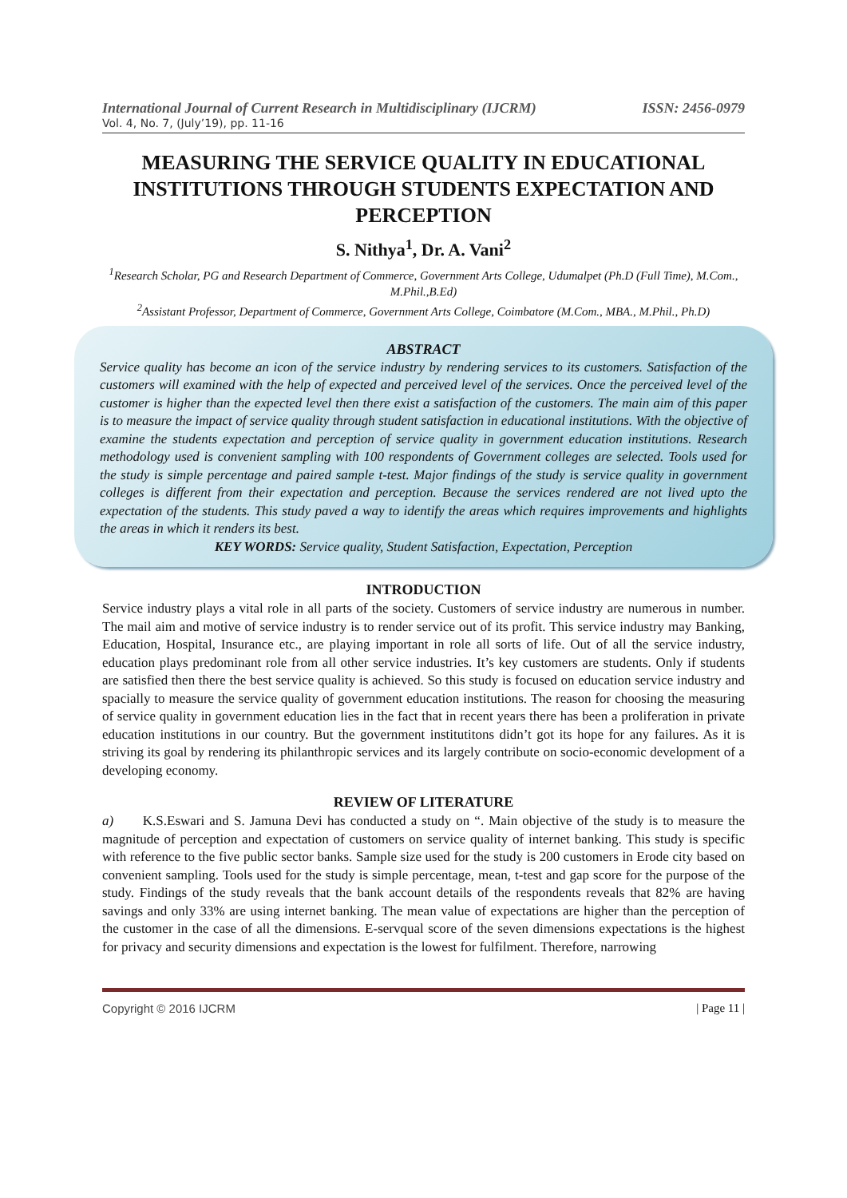International Journal of Current Research in Multidisciplinary (IJCRM) ISSN: 2456-0979
Vol. 4, No. 7, (July’19), pp. 11-16
MEASURING THE SERVICE QUALITY IN EDUCATIONAL INSTITUTIONS THROUGH STUDENTS EXPECTATION AND PERCEPTION
S. Nithya<sup>1</sup>, Dr. A. Vani<sup>2</sup>
<sup>1</sup> Research Scholar, PG and Research Department of Commerce, Government Arts College, Udumalpet (Ph.D (Full Time), M.Com., M.Phil.,B.Ed)
<sup>2</sup> Assistant Professor, Department of Commerce, Government Arts College, Coimbatore (M.Com., MBA., M.Phil., Ph.D)
ABSTRACT
Service quality has become an icon of the service industry by rendering services to its customers. Satisfaction of the customers will examined with the help of expected and perceived level of the services. Once the perceived level of the customer is higher than the expected level then there exist a satisfaction of the customers. The main aim of this paper is to measure the impact of service quality through student satisfaction in educational institutions. With the objective of examine the students expectation and perception of service quality in government education institutions. Research methodology used is convenient sampling with 100 respondents of Government colleges are selected. Tools used for the study is simple percentage and paired sample t-test. Major findings of the study is service quality in government colleges is different from their expectation and perception. Because the services rendered are not lived upto the expectation of the students. This study paved a way to identify the areas which requires improvements and highlights the areas in which it renders its best.
KEY WORDS: Service quality, Student Satisfaction, Expectation, Perception
INTRODUCTION
Service industry plays a vital role in all parts of the society. Customers of service industry are numerous in number. The mail aim and motive of service industry is to render service out of its profit. This service industry may Banking, Education, Hospital, Insurance etc., are playing important in role all sorts of life. Out of all the service industry, education plays predominant role from all other service industries. It’s key customers are students. Only if students are satisfied then there the best service quality is achieved. So this study is focused on education service industry and spacially to measure the service quality of government education institutions. The reason for choosing the measuring of service quality in government education lies in the fact that in recent years there has been a proliferation in private education institutions in our country. But the government institutitons didn’t got its hope for any failures. As it is striving its goal by rendering its philanthropic services and its largely contribute on socio-economic development of a developing economy.
REVIEW OF LITERATURE
a) K.S.Eswari and S. Jamuna Devi has conducted a study on “. Main objective of the study is to measure the magnitude of perception and expectation of customers on service quality of internet banking. This study is specific with reference to the five public sector banks. Sample size used for the study is 200 customers in Erode city based on convenient sampling. Tools used for the study is simple percentage, mean, t-test and gap score for the purpose of the study. Findings of the study reveals that the bank account details of the respondents reveals that 82% are having savings and only 33% are using internet banking. The mean value of expectations are higher than the perception of the customer in the case of all the dimensions. E-servqual score of the seven dimensions expectations is the highest for privacy and security dimensions and expectation is the lowest for fulfilment. Therefore, narrowing
Copyright © 2016 IJCRM | Page 11 |